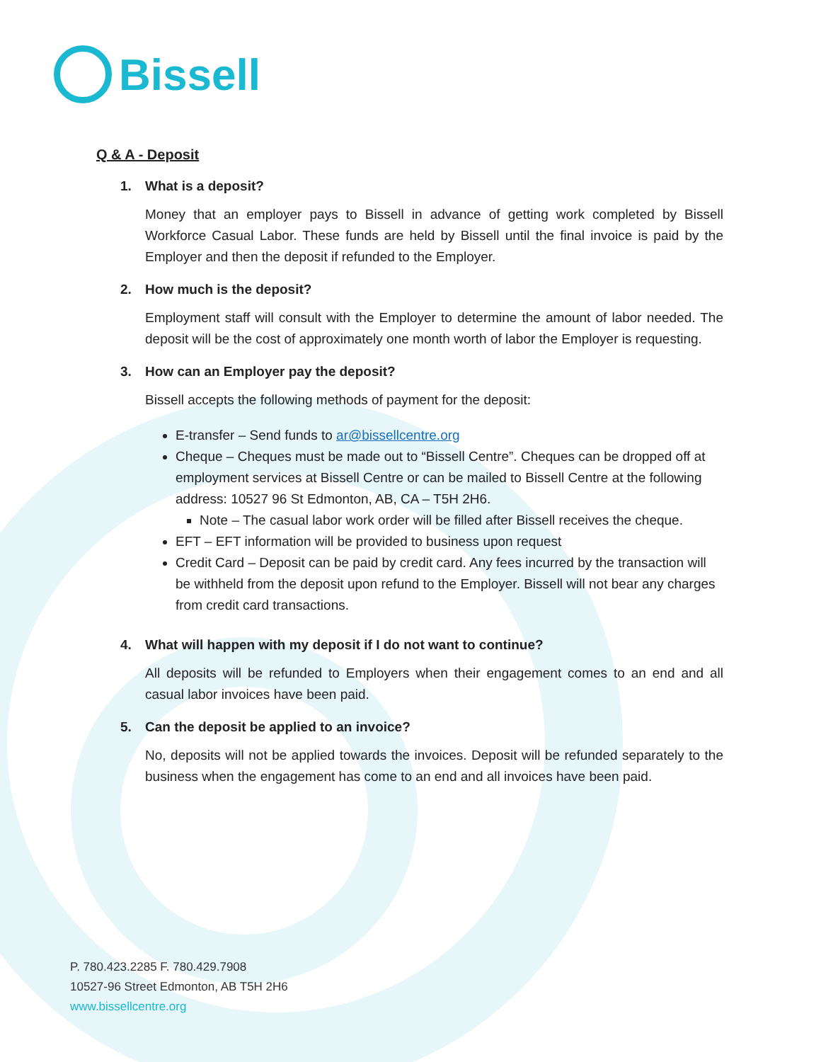Bissell
Q & A - Deposit
1. What is a deposit?
Money that an employer pays to Bissell in advance of getting work completed by Bissell Workforce Casual Labor. These funds are held by Bissell until the final invoice is paid by the Employer and then the deposit if refunded to the Employer.
2. How much is the deposit?
Employment staff will consult with the Employer to determine the amount of labor needed. The deposit will be the cost of approximately one month worth of labor the Employer is requesting.
3. How can an Employer pay the deposit?
Bissell accepts the following methods of payment for the deposit:
E-transfer – Send funds to ar@bissellcentre.org
Cheque – Cheques must be made out to “Bissell Centre”. Cheques can be dropped off at employment services at Bissell Centre or can be mailed to Bissell Centre at the following address: 10527 96 St Edmonton, AB, CA – T5H 2H6.
Note – The casual labor work order will be filled after Bissell receives the cheque.
EFT – EFT information will be provided to business upon request
Credit Card – Deposit can be paid by credit card. Any fees incurred by the transaction will be withheld from the deposit upon refund to the Employer. Bissell will not bear any charges from credit card transactions.
4. What will happen with my deposit if I do not want to continue?
All deposits will be refunded to Employers when their engagement comes to an end and all casual labor invoices have been paid.
5. Can the deposit be applied to an invoice?
No, deposits will not be applied towards the invoices. Deposit will be refunded separately to the business when the engagement has come to an end and all invoices have been paid.
P. 780.423.2285 F. 780.429.7908
10527-96 Street Edmonton, AB T5H 2H6
www.bissellcentre.org